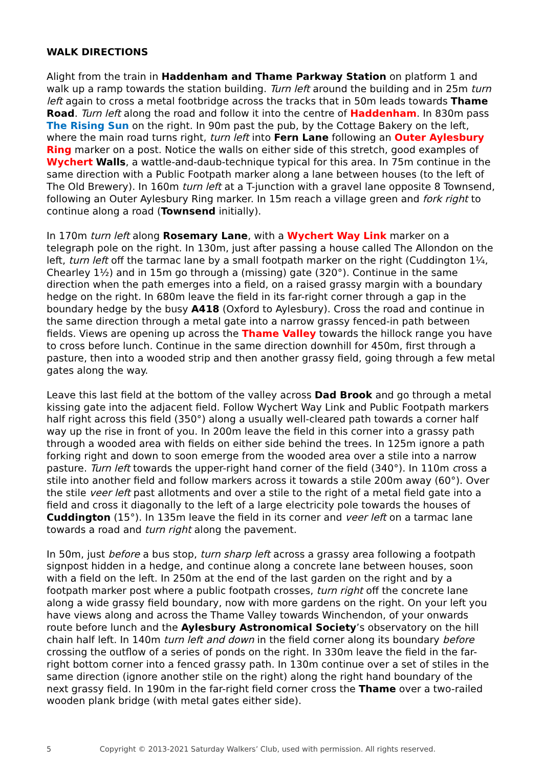WALK DIRECTIONS
Alight from the train in Haddenham and Thame Parkway Station on platform 1 and walk up a ramp towards the station building. Turn left around the building and in 25m turn left again to cross a metal footbridge across the tracks that in 50m leads towards Thame Road. Turn left along the road and follow it into the centre of Haddenham. In 830m pass The Rising Sun on the right. In 90m past the pub, by the Cottage Bakery on the left, where the main road turns right, turn left into Fern Lane following an Outer Aylesbury Ring marker on a post. Notice the walls on either side of this stretch, good examples of Wychert Walls, a wattle-and-daub-technique typical for this area. In 75m continue in the same direction with a Public Footpath marker along a lane between houses (to the left of The Old Brewery). In 160m turn left at a T-junction with a gravel lane opposite 8 Townsend, following an Outer Aylesbury Ring marker. In 15m reach a village green and fork right to continue along a road (Townsend initially).
In 170m turn left along Rosemary Lane, with a Wychert Way Link marker on a telegraph pole on the right. In 130m, just after passing a house called The Allondon on the left, turn left off the tarmac lane by a small footpath marker on the right (Cuddington 1¼, Chearley 1½) and in 15m go through a (missing) gate (320°). Continue in the same direction when the path emerges into a field, on a raised grassy margin with a boundary hedge on the right. In 680m leave the field in its far-right corner through a gap in the boundary hedge by the busy A418 (Oxford to Aylesbury). Cross the road and continue in the same direction through a metal gate into a narrow grassy fenced-in path between fields. Views are opening up across the Thame Valley towards the hillock range you have to cross before lunch. Continue in the same direction downhill for 450m, first through a pasture, then into a wooded strip and then another grassy field, going through a few metal gates along the way.
Leave this last field at the bottom of the valley across Dad Brook and go through a metal kissing gate into the adjacent field. Follow Wychert Way Link and Public Footpath markers half right across this field (350°) along a usually well-cleared path towards a corner half way up the rise in front of you. In 200m leave the field in this corner into a grassy path through a wooded area with fields on either side behind the trees. In 125m ignore a path forking right and down to soon emerge from the wooded area over a stile into a narrow pasture. Turn left towards the upper-right hand corner of the field (340°). In 110m cross a stile into another field and follow markers across it towards a stile 200m away (60°). Over the stile veer left past allotments and over a stile to the right of a metal field gate into a field and cross it diagonally to the left of a large electricity pole towards the houses of Cuddington (15°). In 135m leave the field in its corner and veer left on a tarmac lane towards a road and turn right along the pavement.
In 50m, just before a bus stop, turn sharp left across a grassy area following a footpath signpost hidden in a hedge, and continue along a concrete lane between houses, soon with a field on the left. In 250m at the end of the last garden on the right and by a footpath marker post where a public footpath crosses, turn right off the concrete lane along a wide grassy field boundary, now with more gardens on the right. On your left you have views along and across the Thame Valley towards Winchendon, of your onwards route before lunch and the Aylesbury Astronomical Society’s observatory on the hill chain half left. In 140m turn left and down in the field corner along its boundary before crossing the outflow of a series of ponds on the right. In 330m leave the field in the far-right bottom corner into a fenced grassy path. In 130m continue over a set of stiles in the same direction (ignore another stile on the right) along the right hand boundary of the next grassy field. In 190m in the far-right field corner cross the Thame over a two-railed wooden plank bridge (with metal gates either side).
5 Copyright © 2013-2021 Saturday Walkers’ Club, used with permission. All rights reserved.